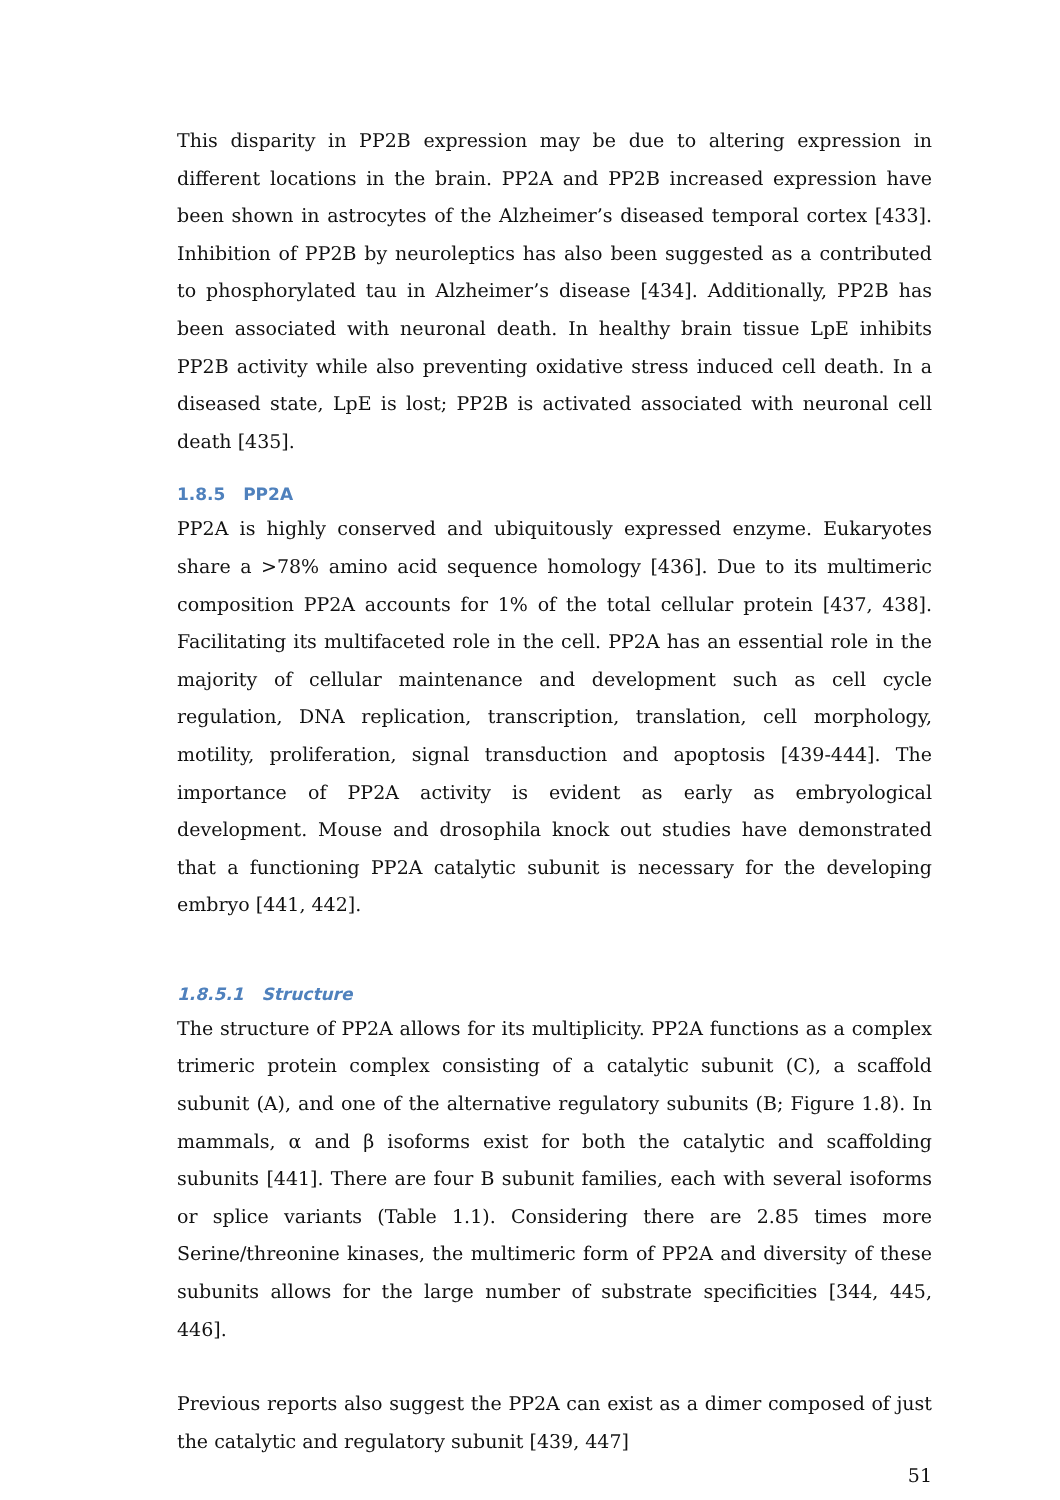This disparity in PP2B expression may be due to altering expression in different locations in the brain. PP2A and PP2B increased expression have been shown in astrocytes of the Alzheimer’s diseased temporal cortex [433]. Inhibition of PP2B by neuroleptics has also been suggested as a contributed to phosphorylated tau in Alzheimer’s disease [434]. Additionally, PP2B has been associated with neuronal death. In healthy brain tissue LpE inhibits PP2B activity while also preventing oxidative stress induced cell death. In a diseased state, LpE is lost; PP2B is activated associated with neuronal cell death [435].
1.8.5 PP2A
PP2A is highly conserved and ubiquitously expressed enzyme. Eukaryotes share a >78% amino acid sequence homology [436]. Due to its multimeric composition PP2A accounts for 1% of the total cellular protein [437, 438]. Facilitating its multifaceted role in the cell. PP2A has an essential role in the majority of cellular maintenance and development such as cell cycle regulation, DNA replication, transcription, translation, cell morphology, motility, proliferation, signal transduction and apoptosis [439-444]. The importance of PP2A activity is evident as early as embryological development. Mouse and drosophila knock out studies have demonstrated that a functioning PP2A catalytic subunit is necessary for the developing embryo [441, 442].
1.8.5.1 Structure
The structure of PP2A allows for its multiplicity. PP2A functions as a complex trimeric protein complex consisting of a catalytic subunit (C), a scaffold subunit (A), and one of the alternative regulatory subunits (B; Figure 1.8). In mammals, α and β isoforms exist for both the catalytic and scaffolding subunits [441]. There are four B subunit families, each with several isoforms or splice variants (Table 1.1). Considering there are 2.85 times more Serine/threonine kinases, the multimeric form of PP2A and diversity of these subunits allows for the large number of substrate specificities [344, 445, 446].
Previous reports also suggest the PP2A can exist as a dimer composed of just the catalytic and regulatory subunit [439, 447]
51